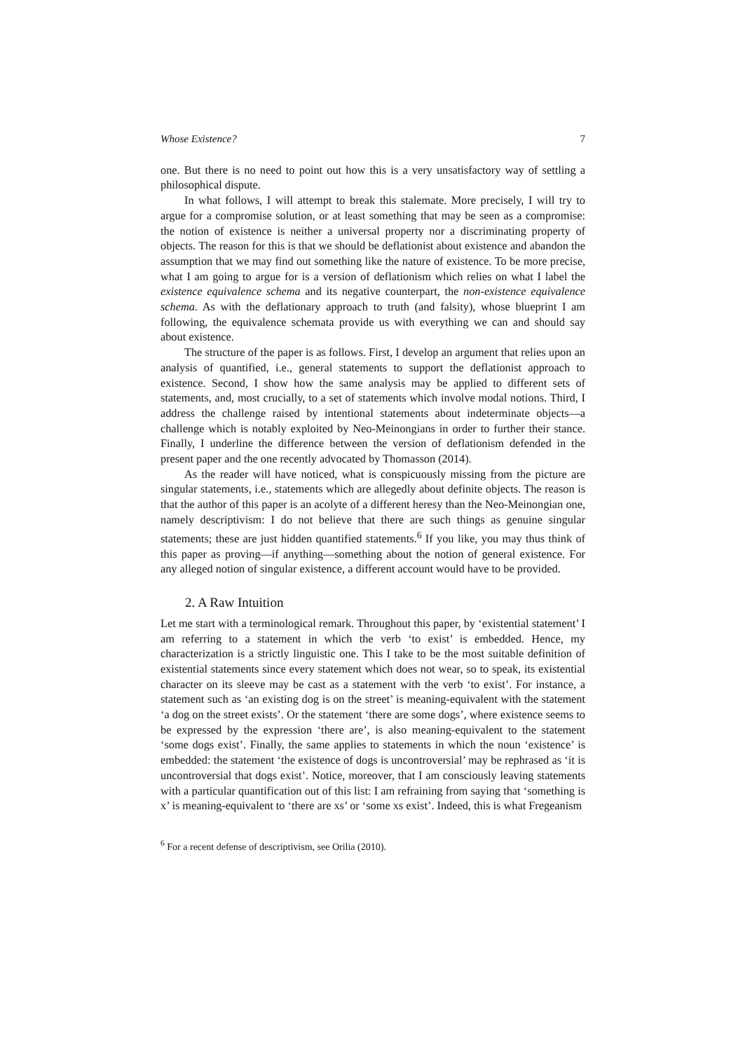Whose Existence? 7
one. But there is no need to point out how this is a very unsatisfactory way of settling a philosophical dispute.
In what follows, I will attempt to break this stalemate. More precisely, I will try to argue for a compromise solution, or at least something that may be seen as a compromise: the notion of existence is neither a universal property nor a discriminating property of objects. The reason for this is that we should be deflationist about existence and abandon the assumption that we may find out something like the nature of existence. To be more precise, what I am going to argue for is a version of deflationism which relies on what I label the existence equivalence schema and its negative counterpart, the non-existence equivalence schema. As with the deflationary approach to truth (and falsity), whose blueprint I am following, the equivalence schemata provide us with everything we can and should say about existence.
The structure of the paper is as follows. First, I develop an argument that relies upon an analysis of quantified, i.e., general statements to support the deflationist approach to existence. Second, I show how the same analysis may be applied to different sets of statements, and, most crucially, to a set of statements which involve modal notions. Third, I address the challenge raised by intentional statements about indeterminate objects—a challenge which is notably exploited by Neo-Meinongians in order to further their stance. Finally, I underline the difference between the version of deflationism defended in the present paper and the one recently advocated by Thomasson (2014).
As the reader will have noticed, what is conspicuously missing from the picture are singular statements, i.e., statements which are allegedly about definite objects. The reason is that the author of this paper is an acolyte of a different heresy than the Neo-Meinongian one, namely descriptivism: I do not believe that there are such things as genuine singular statements; these are just hidden quantified statements.<sup>6</sup> If you like, you may thus think of this paper as proving—if anything—something about the notion of general existence. For any alleged notion of singular existence, a different account would have to be provided.
2. A Raw Intuition
Let me start with a terminological remark. Throughout this paper, by ‘existential statement’ I am referring to a statement in which the verb ‘to exist’ is embedded. Hence, my characterization is a strictly linguistic one. This I take to be the most suitable definition of existential statements since every statement which does not wear, so to speak, its existential character on its sleeve may be cast as a statement with the verb ‘to exist’. For instance, a statement such as ‘an existing dog is on the street’ is meaning-equivalent with the statement ‘a dog on the street exists’. Or the statement ‘there are some dogs’, where existence seems to be expressed by the expression ‘there are’, is also meaning-equivalent to the statement ‘some dogs exist’. Finally, the same applies to statements in which the noun ‘existence’ is embedded: the statement ‘the existence of dogs is uncontroversial’ may be rephrased as ‘it is uncontroversial that dogs exist’. Notice, moreover, that I am consciously leaving statements with a particular quantification out of this list: I am refraining from saying that ‘something is x’ is meaning-equivalent to ‘there are xs’ or ‘some xs exist’. Indeed, this is what Fregeanism
<sup>6</sup> For a recent defense of descriptivism, see Orilia (2010).